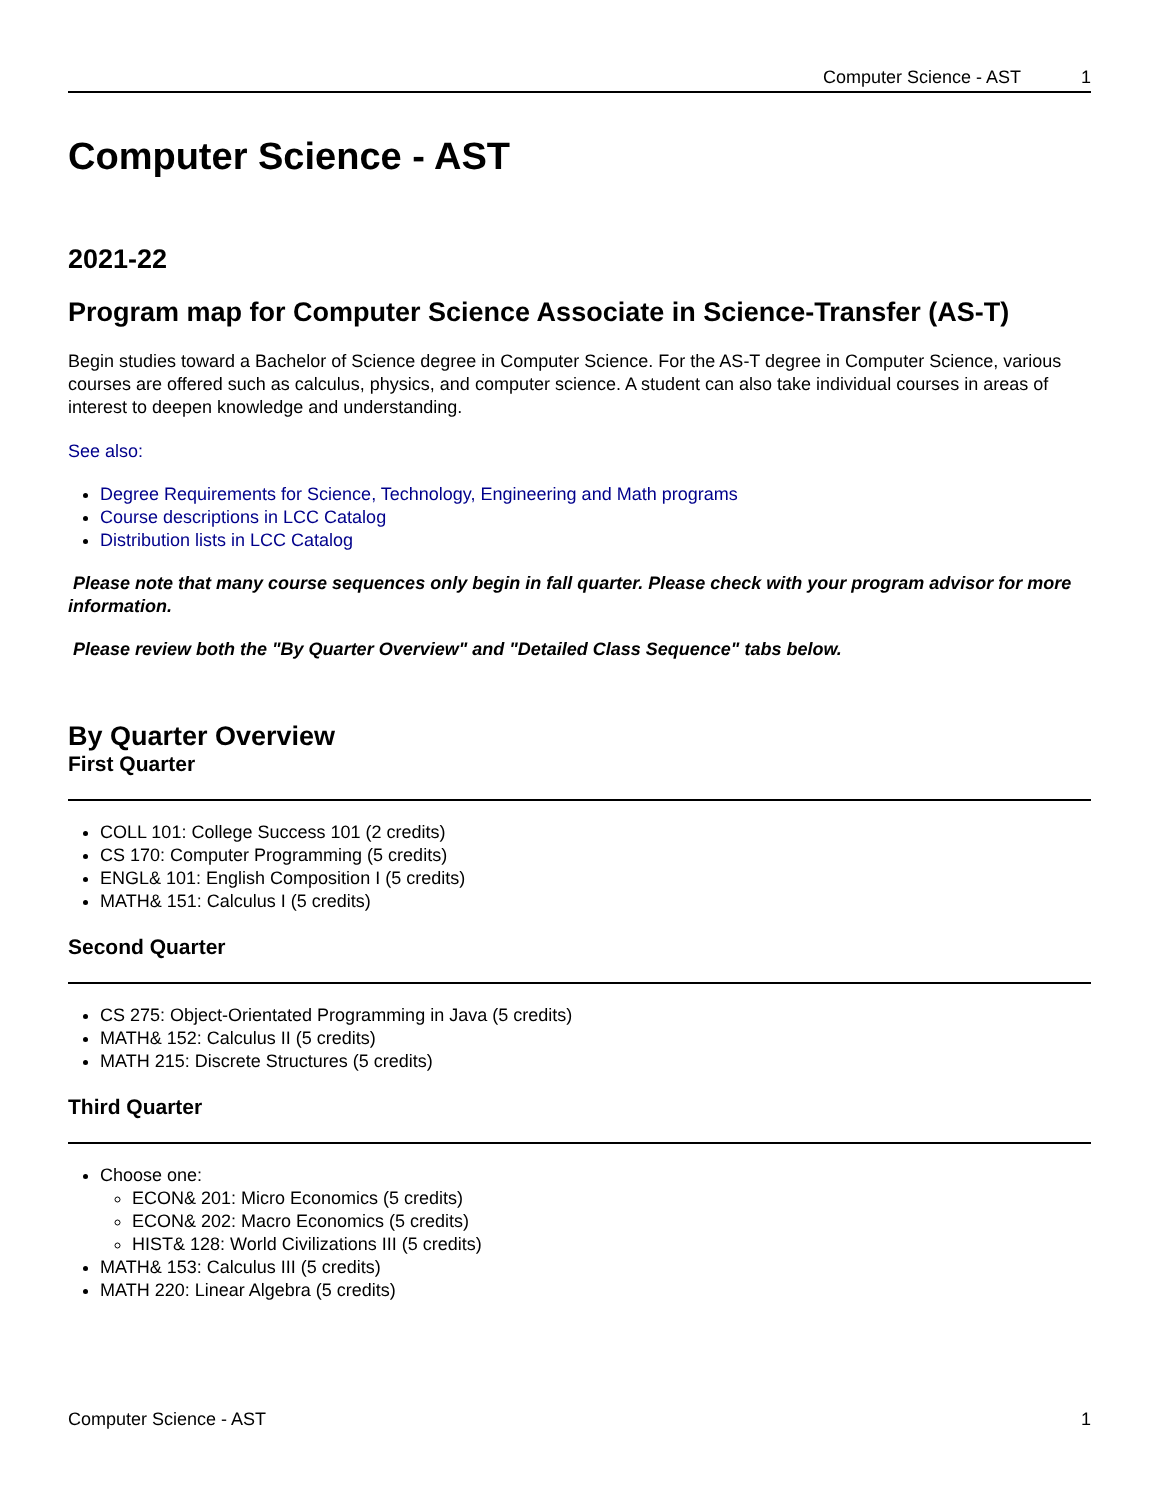Computer Science - AST 1
Computer Science - AST
2021-22
Program map for Computer Science Associate in Science-Transfer (AS-T)
Begin studies toward a Bachelor of Science degree in Computer Science. For the AS-T degree in Computer Science, various courses are offered such as calculus, physics, and computer science. A student can also take individual courses in areas of interest to deepen knowledge and understanding.
See also:
Degree Requirements for Science, Technology, Engineering and Math programs
Course descriptions in LCC Catalog
Distribution lists in LCC Catalog
Please note that many course sequences only begin in fall quarter. Please check with your program advisor for more information.
Please review both the "By Quarter Overview" and "Detailed Class Sequence" tabs below.
By Quarter Overview
First Quarter
COLL 101: College Success 101 (2 credits)
CS 170: Computer Programming (5 credits)
ENGL& 101: English Composition I (5 credits)
MATH& 151: Calculus I (5 credits)
Second Quarter
CS 275: Object-Orientated Programming in Java (5 credits)
MATH& 152: Calculus II (5 credits)
MATH 215: Discrete Structures (5 credits)
Third Quarter
Choose one:
ECON& 201: Micro Economics (5 credits)
ECON& 202: Macro Economics (5 credits)
HIST& 128: World Civilizations III (5 credits)
MATH& 153: Calculus III (5 credits)
MATH 220: Linear Algebra (5 credits)
Computer Science - AST 1